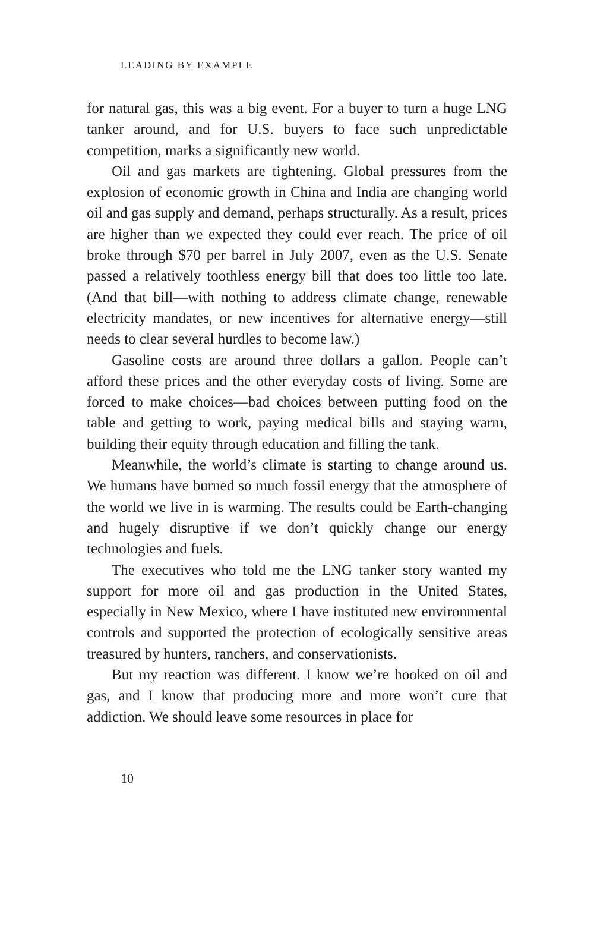LEADING BY EXAMPLE
for natural gas, this was a big event. For a buyer to turn a huge LNG tanker around, and for U.S. buyers to face such unpredictable competition, marks a significantly new world.
Oil and gas markets are tightening. Global pressures from the explosion of economic growth in China and India are changing world oil and gas supply and demand, perhaps structurally. As a result, prices are higher than we expected they could ever reach. The price of oil broke through $70 per barrel in July 2007, even as the U.S. Senate passed a relatively toothless energy bill that does too little too late. (And that bill—with nothing to address climate change, renewable electricity mandates, or new incentives for alternative energy—still needs to clear several hurdles to become law.)
Gasoline costs are around three dollars a gallon. People can’t afford these prices and the other everyday costs of living. Some are forced to make choices—bad choices between putting food on the table and getting to work, paying medical bills and staying warm, building their equity through education and filling the tank.
Meanwhile, the world’s climate is starting to change around us. We humans have burned so much fossil energy that the atmosphere of the world we live in is warming. The results could be Earth-changing and hugely disruptive if we don’t quickly change our energy technologies and fuels.
The executives who told me the LNG tanker story wanted my support for more oil and gas production in the United States, especially in New Mexico, where I have instituted new environmental controls and supported the protection of ecologically sensitive areas treasured by hunters, ranchers, and conservationists.
But my reaction was different. I know we’re hooked on oil and gas, and I know that producing more and more won’t cure that addiction. We should leave some resources in place for
10